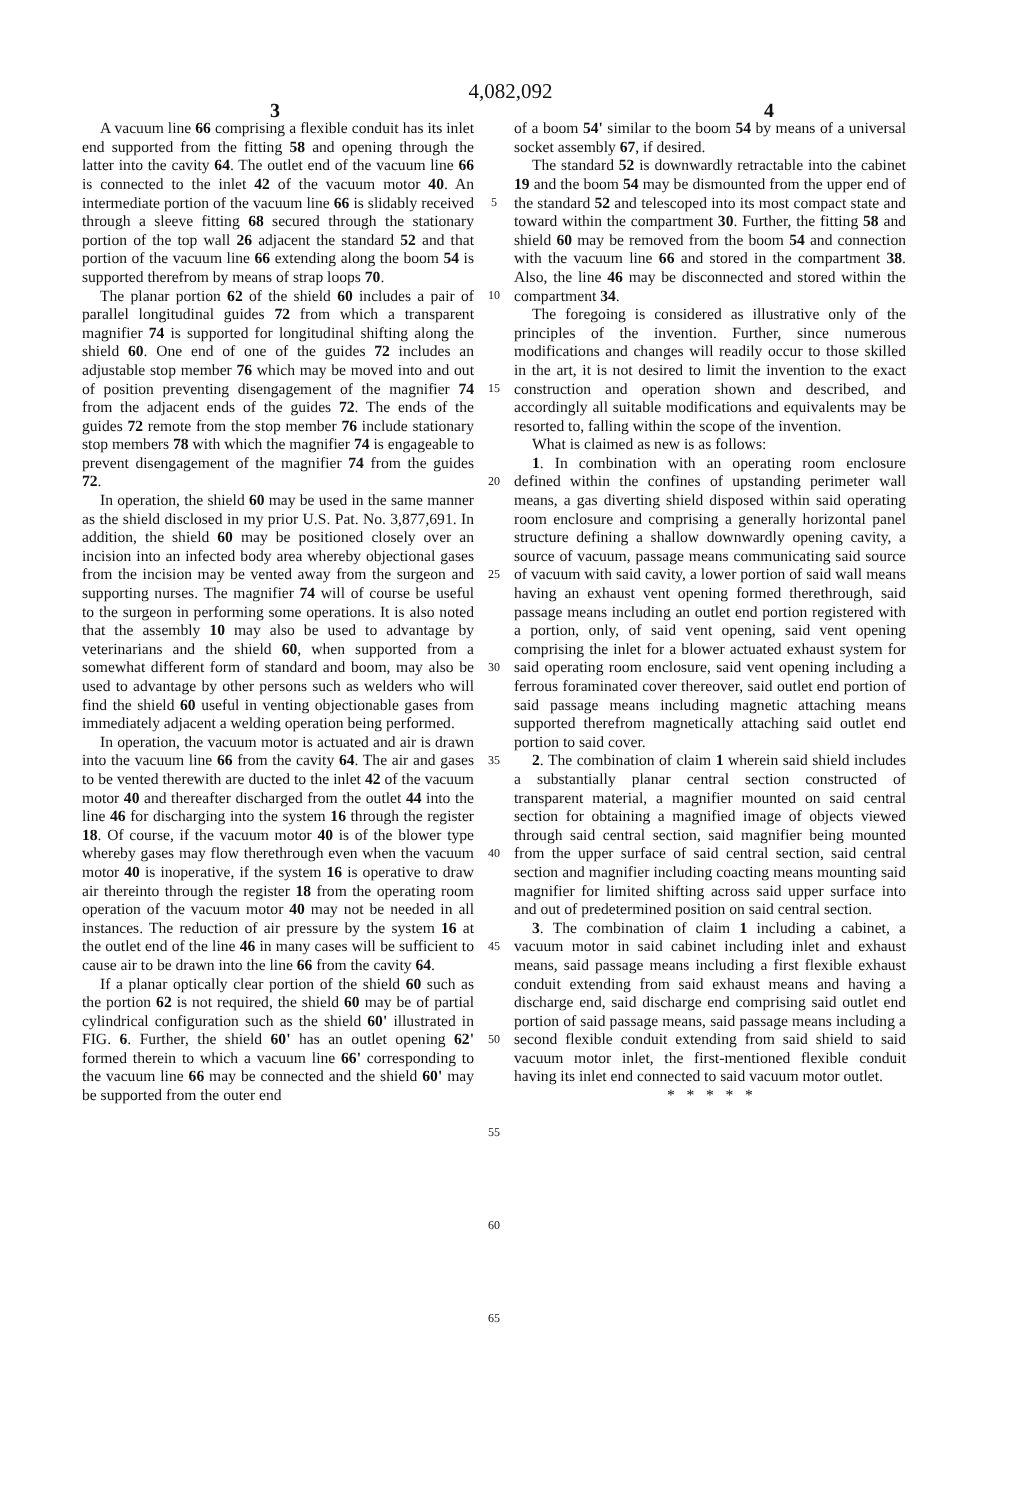4,082,092
3 4
A vacuum line 66 comprising a flexible conduit has its inlet end supported from the fitting 58 and opening through the latter into the cavity 64. The outlet end of the vacuum line 66 is connected to the inlet 42 of the vacuum motor 40. An intermediate portion of the vacuum line 66 is slidably received through a sleeve fitting 68 secured through the stationary portion of the top wall 26 adjacent the standard 52 and that portion of the vacuum line 66 extending along the boom 54 is supported therefrom by means of strap loops 70.
The planar portion 62 of the shield 60 includes a pair of parallel longitudinal guides 72 from which a transparent magnifier 74 is supported for longitudinal shifting along the shield 60. One end of one of the guides 72 includes an adjustable stop member 76 which may be moved into and out of position preventing disengagement of the magnifier 74 from the adjacent ends of the guides 72. The ends of the guides 72 remote from the stop member 76 include stationary stop members 78 with which the magnifier 74 is engageable to prevent disengagement of the magnifier 74 from the guides 72.
In operation, the shield 60 may be used in the same manner as the shield disclosed in my prior U.S. Pat. No. 3,877,691. In addition, the shield 60 may be positioned closely over an incision into an infected body area whereby objectional gases from the incision may be vented away from the surgeon and supporting nurses. The magnifier 74 will of course be useful to the surgeon in performing some operations. It is also noted that the assembly 10 may also be used to advantage by veterinarians and the shield 60, when supported from a somewhat different form of standard and boom, may also be used to advantage by other persons such as welders who will find the shield 60 useful in venting objectionable gases from immediately adjacent a welding operation being performed.
In operation, the vacuum motor is actuated and air is drawn into the vacuum line 66 from the cavity 64. The air and gases to be vented therewith are ducted to the inlet 42 of the vacuum motor 40 and thereafter discharged from the outlet 44 into the line 46 for discharging into the system 16 through the register 18. Of course, if the vacuum motor 40 is of the blower type whereby gases may flow therethrough even when the vacuum motor 40 is inoperative, if the system 16 is operative to draw air thereinto through the register 18 from the operating room operation of the vacuum motor 40 may not be needed in all instances. The reduction of air pressure by the system 16 at the outlet end of the line 46 in many cases will be sufficient to cause air to be drawn into the line 66 from the cavity 64.
If a planar optically clear portion of the shield 60 such as the portion 62 is not required, the shield 60 may be of partial cylindrical configuration such as the shield 60' illustrated in FIG. 6. Further, the shield 60' has an outlet opening 62' formed therein to which a vacuum line 66' corresponding to the vacuum line 66 may be connected and the shield 60' may be supported from the outer end
5
10
15
20
25
30
35
40
45
50
55
60
65
of a boom 54' similar to the boom 54 by means of a universal socket assembly 67, if desired.
The standard 52 is downwardly retractable into the cabinet 19 and the boom 54 may be dismounted from the upper end of the standard 52 and telescoped into its most compact state and toward within the compartment 30. Further, the fitting 58 and shield 60 may be removed from the boom 54 and connection with the vacuum line 66 and stored in the compartment 38. Also, the line 46 may be disconnected and stored within the compartment 34.
The foregoing is considered as illustrative only of the principles of the invention. Further, since numerous modifications and changes will readily occur to those skilled in the art, it is not desired to limit the invention to the exact construction and operation shown and described, and accordingly all suitable modifications and equivalents may be resorted to, falling within the scope of the invention.
What is claimed as new is as follows:
1. In combination with an operating room enclosure defined within the confines of upstanding perimeter wall means, a gas diverting shield disposed within said operating room enclosure and comprising a generally horizontal panel structure defining a shallow downwardly opening cavity, a source of vacuum, passage means communicating said source of vacuum with said cavity, a lower portion of said wall means having an exhaust vent opening formed therethrough, said passage means including an outlet end portion registered with a portion, only, of said vent opening, said vent opening comprising the inlet for a blower actuated exhaust system for said operating room enclosure, said vent opening including a ferrous foraminated cover thereover, said outlet end portion of said passage means including magnetic attaching means supported therefrom magnetically attaching said outlet end portion to said cover.
2. The combination of claim 1 wherein said shield includes a substantially planar central section constructed of transparent material, a magnifier mounted on said central section for obtaining a magnified image of objects viewed through said central section, said magnifier being mounted from the upper surface of said central section, said central section and magnifier including coacting means mounting said magnifier for limited shifting across said upper surface into and out of predetermined position on said central section.
3. The combination of claim 1 including a cabinet, a vacuum motor in said cabinet including inlet and exhaust means, said passage means including a first flexible exhaust conduit extending from said exhaust means and having a discharge end, said discharge end comprising said outlet end portion of said passage means, said passage means including a second flexible conduit extending from said shield to said vacuum motor inlet, the first-mentioned flexible conduit having its inlet end connected to said vacuum motor outlet.
* * * * *